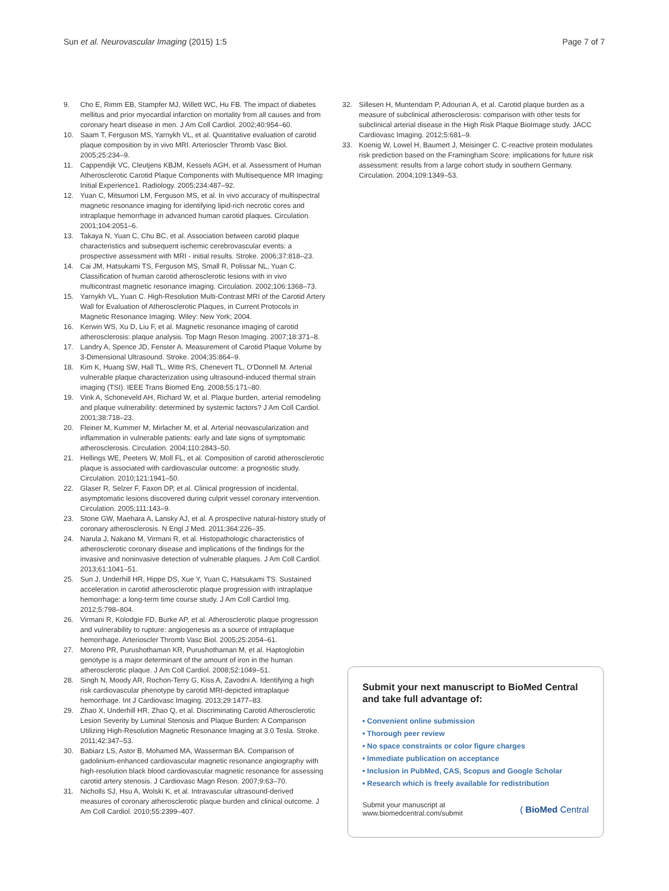Sun et al. Neurovascular Imaging (2015) 1:5 Page 7 of 7
9. Cho E, Rimm EB, Stampfer MJ, Willett WC, Hu FB. The impact of diabetes mellitus and prior myocardial infarction on mortality from all causes and from coronary heart disease in men. J Am Coll Cardiol. 2002;40:954–60.
10. Saam T, Ferguson MS, Yarnykh VL, et al. Quantitative evaluation of carotid plaque composition by in vivo MRI. Arterioscler Thromb Vasc Biol. 2005;25:234–9.
11. Cappendijk VC, Cleutjens KBJM, Kessels AGH, et al. Assessment of Human Atherosclerotic Carotid Plaque Components with Multisequence MR Imaging: Initial Experience1. Radiology. 2005;234:487–92.
12. Yuan C, Mitsumori LM, Ferguson MS, et al. In vivo accuracy of multispectral magnetic resonance imaging for identifying lipid-rich necrotic cores and intraplaque hemorrhage in advanced human carotid plaques. Circulation. 2001;104:2051–6.
13. Takaya N, Yuan C, Chu BC, et al. Association between carotid plaque characteristics and subsequent ischemic cerebrovascular events: a prospective assessment with MRI - initial results. Stroke. 2006;37:818–23.
14. Cai JM, Hatsukami TS, Ferguson MS, Small R, Polissar NL, Yuan C. Classification of human carotid atherosclerotic lesions with in vivo multicontrast magnetic resonance imaging. Circulation. 2002;106:1368–73.
15. Yarnykh VL, Yuan C. High-Resolution Multi-Contrast MRI of the Carotid Artery Wall for Evaluation of Atherosclerotic Plaques, in Current Protocols in Magnetic Resonance Imaging. Wiley: New York; 2004.
16. Kerwin WS, Xu D, Liu F, et al. Magnetic resonance imaging of carotid atherosclerosis: plaque analysis. Top Magn Reson Imaging. 2007;18:371–8.
17. Landry A, Spence JD, Fenster A. Measurement of Carotid Plaque Volume by 3-Dimensional Ultrasound. Stroke. 2004;35:864–9.
18. Kim K, Huang SW, Hall TL, Witte RS, Chenevert TL, O'Donnell M. Arterial vulnerable plaque characterization using ultrasound-induced thermal strain imaging (TSI). IEEE Trans Biomed Eng. 2008;55:171–80.
19. Vink A, Schoneveld AH, Richard W, et al. Plaque burden, arterial remodeling and plaque vulnerability: determined by systemic factors? J Am Coll Cardiol. 2001;38:718–23.
20. Fleiner M, Kummer M, Mirlacher M, et al. Arterial neovascularization and inflammation in vulnerable patients: early and late signs of symptomatic atherosclerosis. Circulation. 2004;110:2843–50.
21. Hellings WE, Peeters W, Moll FL, et al. Composition of carotid atherosclerotic plaque is associated with cardiovascular outcome: a prognostic study. Circulation. 2010;121:1941–50.
22. Glaser R, Selzer F, Faxon DP, et al. Clinical progression of incidental, asymptomatic lesions discovered during culprit vessel coronary intervention. Circulation. 2005;111:143–9.
23. Stone GW, Maehara A, Lansky AJ, et al. A prospective natural-history study of coronary atherosclerosis. N Engl J Med. 2011;364:226–35.
24. Narula J, Nakano M, Virmani R, et al. Histopathologic characteristics of atherosclerotic coronary disease and implications of the findings for the invasive and noninvasive detection of vulnerable plaques. J Am Coll Cardiol. 2013;61:1041–51.
25. Sun J, Underhill HR, Hippe DS, Xue Y, Yuan C, Hatsukami TS. Sustained acceleration in carotid atherosclerotic plaque progression with intraplaque hemorrhage: a long-term time course study. J Am Coll Cardiol Img. 2012;5:798–804.
26. Virmani R, Kolodgie FD, Burke AP, et al. Atherosclerotic plaque progression and vulnerability to rupture: angiogenesis as a source of intraplaque hemorrhage. Arterioscler Thromb Vasc Biol. 2005;25:2054–61.
27. Moreno PR, Purushothaman KR, Purushothaman M, et al. Haptoglobin genotype is a major determinant of the amount of iron in the human atherosclerotic plaque. J Am Coll Cardiol. 2008;52:1049–51.
28. Singh N, Moody AR, Rochon-Terry G, Kiss A, Zavodni A. Identifying a high risk cardiovascular phenotype by carotid MRI-depicted intraplaque hemorrhage. Int J Cardiovasc Imaging. 2013;29:1477–83.
29. Zhao X, Underhill HR, Zhao Q, et al. Discriminating Carotid Atherosclerotic Lesion Severity by Luminal Stenosis and Plaque Burden: A Comparison Utilizing High-Resolution Magnetic Resonance Imaging at 3.0 Tesla. Stroke. 2011;42:347–53.
30. Babiarz LS, Astor B, Mohamed MA, Wasserman BA. Comparison of gadolinium-enhanced cardiovascular magnetic resonance angiography with high-resolution black blood cardiovascular magnetic resonance for assessing carotid artery stenosis. J Cardiovasc Magn Reson. 2007;9:63–70.
31. Nicholls SJ, Hsu A, Wolski K, et al. Intravascular ultrasound-derived measures of coronary atherosclerotic plaque burden and clinical outcome. J Am Coll Cardiol. 2010;55:2399–407.
32. Sillesen H, Muntendam P, Adourian A, et al. Carotid plaque burden as a measure of subclinical atherosclerosis: comparison with other tests for subclinical arterial disease in the High Risk Plaque BioImage study. JACC Cardiovasc Imaging. 2012;5:681–9.
33. Koenig W, Lowel H, Baumert J, Meisinger C. C-reactive protein modulates risk prediction based on the Framingham Score: implications for future risk assessment: results from a large cohort study in southern Germany. Circulation. 2004;109:1349–53.
Submit your next manuscript to BioMed Central and take full advantage of:
• Convenient online submission
• Thorough peer review
• No space constraints or color figure charges
• Immediate publication on acceptance
• Inclusion in PubMed, CAS, Scopus and Google Scholar
• Research which is freely available for redistribution
Submit your manuscript at
www.biomedcentral.com/submit ( BioMed Central